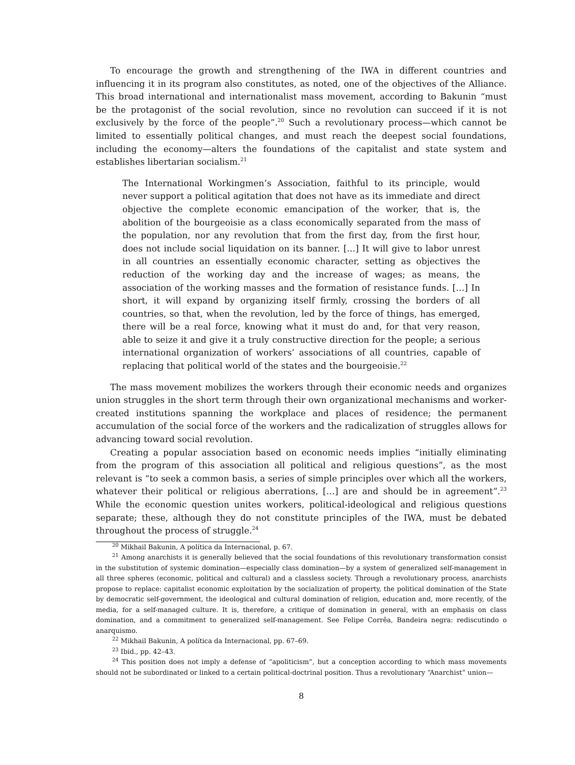To encourage the growth and strengthening of the IWA in different countries and influencing it in its program also constitutes, as noted, one of the objectives of the Alliance. This broad international and internationalist mass movement, according to Bakunin “must be the protagonist of the social revolution, since no revolution can succeed if it is not exclusively by the force of the people”.<sup>20</sup> Such a revolutionary process—which cannot be limited to essentially political changes, and must reach the deepest social foundations, including the economy—alters the foundations of the capitalist and state system and establishes libertarian socialism.<sup>21</sup>
The International Workingmen’s Association, faithful to its principle, would never support a political agitation that does not have as its immediate and direct objective the complete economic emancipation of the worker, that is, the abolition of the bourgeoisie as a class economically separated from the mass of the population, nor any revolution that from the first day, from the first hour, does not include social liquidation on its banner. […] It will give to labor unrest in all countries an essentially economic character, setting as objectives the reduction of the working day and the increase of wages; as means, the association of the working masses and the formation of resistance funds. […] In short, it will expand by organizing itself firmly, crossing the borders of all countries, so that, when the revolution, led by the force of things, has emerged, there will be a real force, knowing what it must do and, for that very reason, able to seize it and give it a truly constructive direction for the people; a serious international organization of workers’ associations of all countries, capable of replacing that political world of the states and the bourgeoisie.<sup>22</sup>
The mass movement mobilizes the workers through their economic needs and organizes union struggles in the short term through their own organizational mechanisms and worker-created institutions spanning the workplace and places of residence; the permanent accumulation of the social force of the workers and the radicalization of struggles allows for advancing toward social revolution.
Creating a popular association based on economic needs implies “initially eliminating from the program of this association all political and religious questions”, as the most relevant is “to seek a common basis, a series of simple principles over which all the workers, whatever their political or religious aberrations, […] are and should be in agreement”.<sup>23</sup> While the economic question unites workers, political-ideological and religious questions separate; these, although they do not constitute principles of the IWA, must be debated throughout the process of struggle.<sup>24</sup>
<sup>20</sup> Mikhail Bakunin, A política da Internacional, p. 67.
<sup>21</sup> Among anarchists it is generally believed that the social foundations of this revolutionary transformation consist in the substitution of systemic domination—especially class domination—by a system of generalized self-management in all three spheres (economic, political and cultural) and a classless society. Through a revolutionary process, anarchists propose to replace: capitalist economic exploitation by the socialization of property, the political domination of the State by democratic self-government, the ideological and cultural domination of religion, education and, more recently, of the media, for a self-managed culture. It is, therefore, a critique of domination in general, with an emphasis on class domination, and a commitment to generalized self-management. See Felipe Corrêa, Bandeira negra: rediscutindo o anarquismo.
<sup>22</sup> Mikhail Bakunin, A política da Internacional, pp. 67–69.
<sup>23</sup> Ibid., pp. 42–43.
<sup>24</sup> This position does not imply a defense of “apoliticism”, but a conception according to which mass movements should not be subordinated or linked to a certain political-doctrinal position. Thus a revolutionary “Anarchist” union—
8